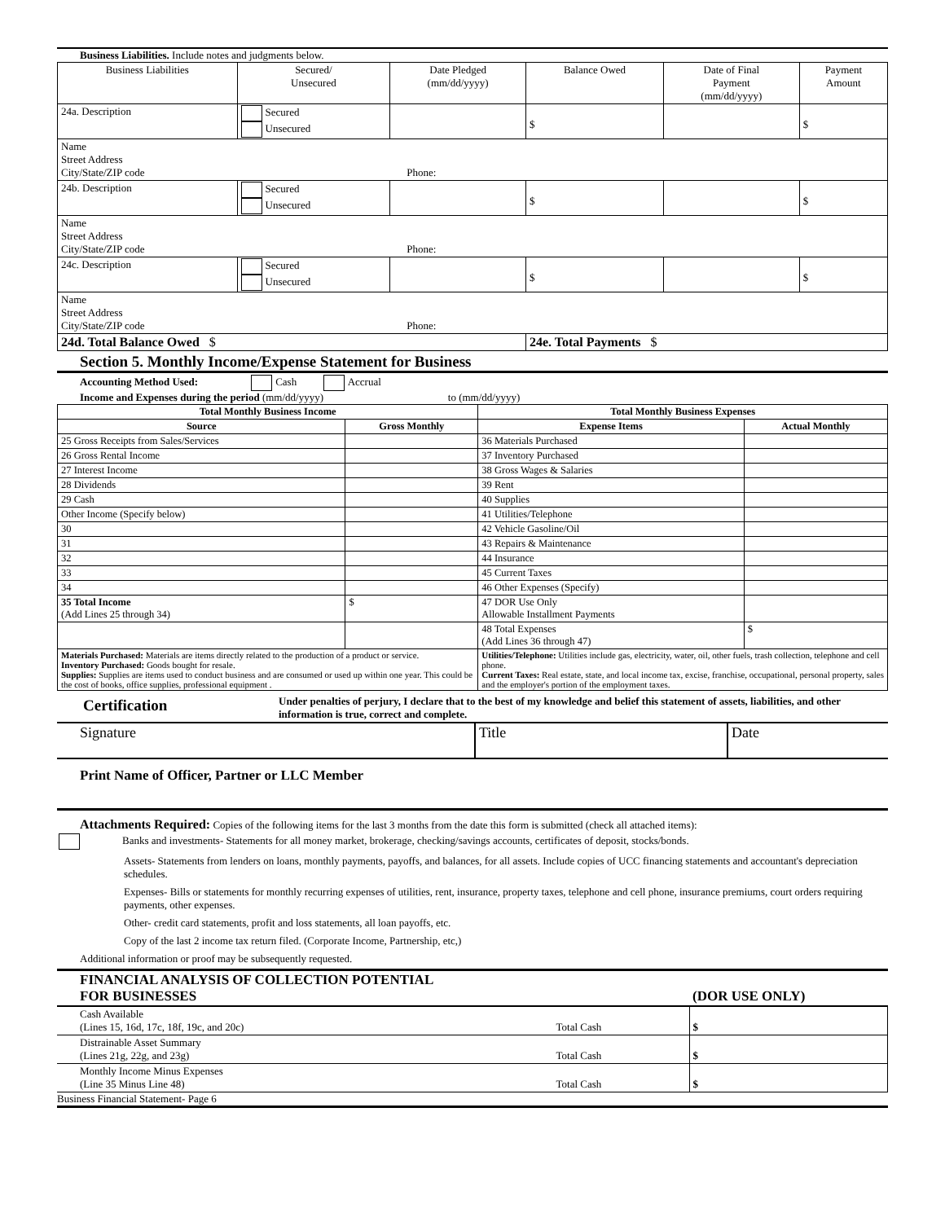Business Liabilities. Include notes and judgments below.
| Business Liabilities | Secured/ Unsecured | Date Pledged (mm/dd/yyyy) | Balance Owed | Date of Final Payment (mm/dd/yyyy) | Payment Amount |
| --- | --- | --- | --- | --- | --- |
| 24a. Description | Secured Unsecured | | $ | | $ |
| Name Street Address City/State/ZIP code Phone: | | | | | |
| 24b. Description | Secured Unsecured | | $ | | $ |
| Name Street Address City/State/ZIP code Phone: | | | | | |
| 24c. Description | Secured Unsecured | | $ | | $ |
| Name Street Address City/State/ZIP code Phone: | | | | | |
| 24d. Total Balance Owed $ | | | 24e. Total Payments $ | | |
Section 5. Monthly Income/Expense Statement for Business
Accounting Method Used: Cash Accrual
Income and Expenses during the period (mm/dd/yyyy) to (mm/dd/yyyy)
| Total Monthly Business Income | | Total Monthly Business Expenses | |
| --- | --- | --- | --- |
| Source | Gross Monthly | Expense Items | Actual Monthly |
| 25 Gross Receipts from Sales/Services | | 36 Materials Purchased | |
| 26 Gross Rental Income | | 37 Inventory Purchased | |
| 27 Interest Income | | 38 Gross Wages & Salaries | |
| 28 Dividends | | 39 Rent | |
| 29 Cash | | 40 Supplies | |
| Other Income (Specify below) | | 41 Utilities/Telephone | |
| 30 | | 42 Vehicle Gasoline/Oil | |
| 31 | | 43 Repairs & Maintenance | |
| 32 | | 44 Insurance | |
| 33 | | 45 Current Taxes | |
| 34 | | 46 Other Expenses (Specify) | |
| 35 Total Income (Add Lines 25 through 34) | $ | 47 DOR Use Only Allowable Installment Payments | |
| | | 48 Total Expenses (Add Lines 36 through 47) | $ |
| Materials Purchased: Materials are items directly related to the production of a product or service. Inventory Purchased: Goods bought for resale. Supplies: Supplies are items used to conduct business and are consumed or used up within one year. This could be the cost of books, office supplies, professional equipment . | | Utilities/Telephone: Utilities include gas, electricity, water, oil, other fuels, trash collection, telephone and cell phone. Current Taxes: Real estate, state, and local income tax, excise, franchise, occupational, personal property, sales and the employer's portion of the employment taxes. | |
| Certification | Under penalties of perjury, I declare that to the best of my knowledge and belief this statement of assets, liabilities, and other information is true, correct and complete. |
| Signature | Title | Date |
Print Name of Officer, Partner or LLC Member
Attachments Required: Copies of the following items for the last 3 months from the date this form is submitted (check all attached items):
Banks and investments- Statements for all money market, brokerage, checking/savings accounts, certificates of deposit, stocks/bonds.
Assets- Statements from lenders on loans, monthly payments, payoffs, and balances, for all assets. Include copies of UCC financing statements and accountant's depreciation schedules.
Expenses- Bills or statements for monthly recurring expenses of utilities, rent, insurance, property taxes, telephone and cell phone, insurance premiums, court orders requiring payments, other expenses.
Other- credit card statements, profit and loss statements, all loan payoffs, etc.
Copy of the last 2 income tax return filed. (Corporate Income, Partnership, etc,)
Additional information or proof may be subsequently requested.
| FINANCIAL ANALYSIS OF COLLECTION POTENTIAL FOR BUSINESSES | | (DOR USE ONLY) |
| Cash Available (Lines 15, 16d, 17c, 18f, 19c, and 20c) | Total Cash | $ |
| Distrainable Asset Summary (Lines 21g, 22g, and 23g) | Total Cash | $ |
| Monthly Income Minus Expenses (Line 35 Minus Line 48) | Total Cash | $ |
Business Financial Statement- Page 6